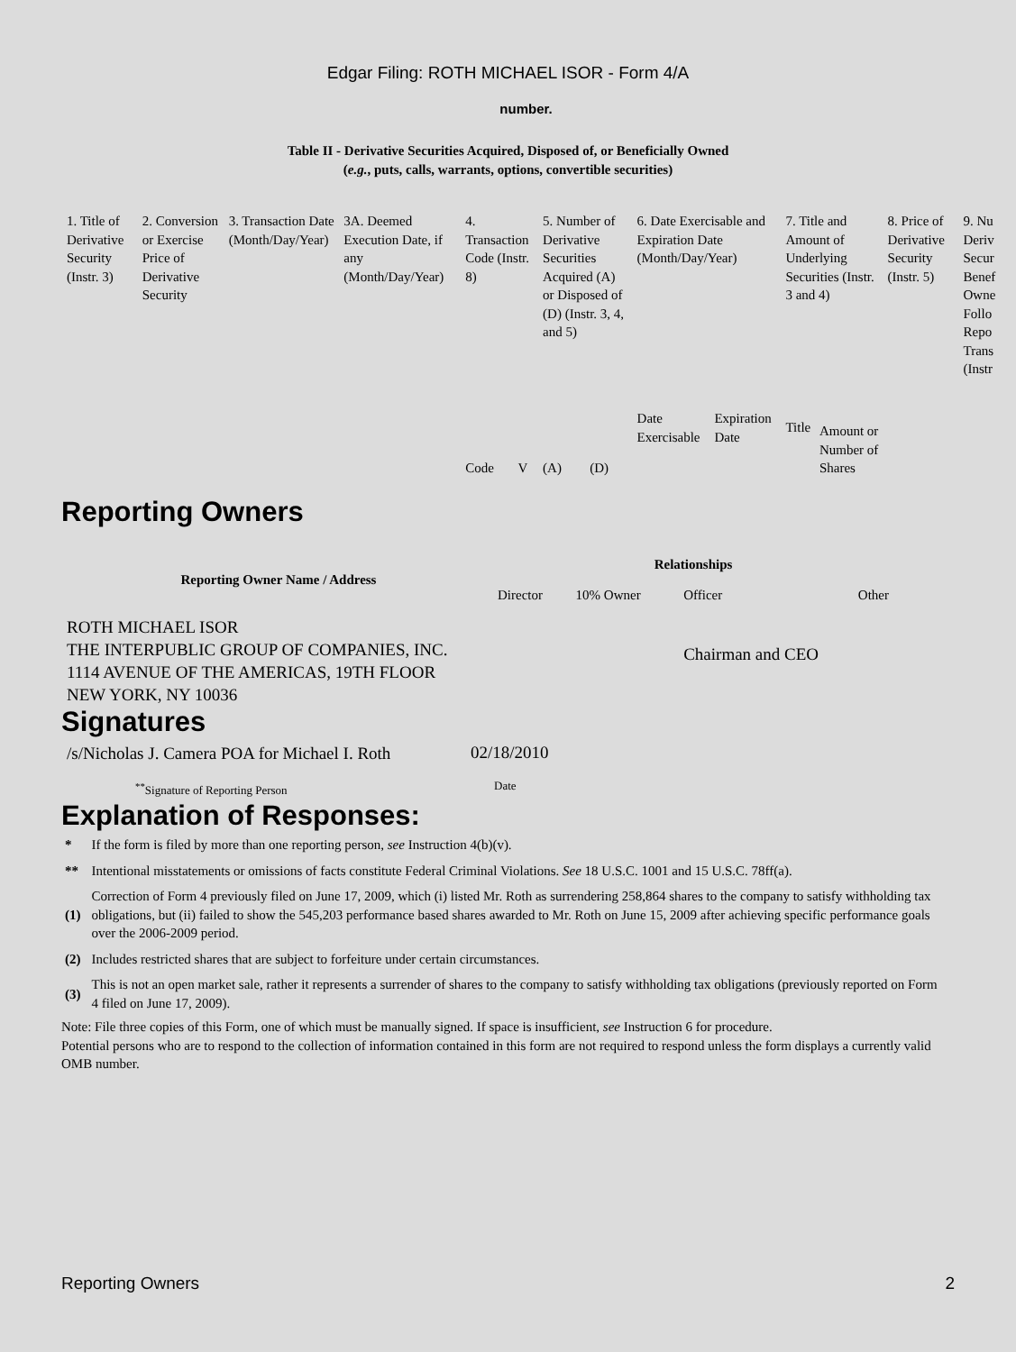Edgar Filing: ROTH MICHAEL ISOR - Form 4/A
number.
Table II - Derivative Securities Acquired, Disposed of, or Beneficially Owned
(e.g., puts, calls, warrants, options, convertible securities)
| 1. Title of Derivative Security (Instr. 3) | 2. Conversion or Exercise Price of Derivative Security | 3. Transaction Date (Month/Day/Year) | 3A. Deemed Execution Date, if any (Month/Day/Year) | 4. Transaction Code (Instr. 8) | | 5. Number of Derivative Securities Acquired (A) or Disposed of (D) (Instr. 3, 4, and 5) | | 6. Date Exercisable and Expiration Date (Month/Day/Year) | | 7. Title and Amount of Underlying Securities (Instr. 3 and 4) | | 8. Price of Derivative Security (Instr. 5) | 9. Nu Deriv Secur Benef Owne Follo Repo Trans (Instr |
| | | | | Code | V | (A) | (D) | Date Exercisable | Expiration Date | Title | Amount or Number of Shares | | |
Reporting Owners
| Reporting Owner Name / Address | Relationships | | | |
| --- | --- | --- | --- | --- |
| | Director | 10% Owner | Officer | Other |
| ROTH MICHAEL ISOR THE INTERPUBLIC GROUP OF COMPANIES, INC. 1114 AVENUE OF THE AMERICAS, 19TH FLOOR NEW YORK, NY 10036 | | | Chairman and CEO | |
Signatures
| /s/Nicholas J. Camera POA for Michael I. Roth | 02/18/2010 |
| <sup>**</sup> Signature of Reporting Person | Date |
Explanation of Responses:
| * | If the form is filed by more than one reporting person, see Instruction 4(b)(v). |
| ** | Intentional misstatements or omissions of facts constitute Federal Criminal Violations. See 18 U.S.C. 1001 and 15 U.S.C. 78ff(a). |
| (1) | Correction of Form 4 previously filed on June 17, 2009, which (i) listed Mr. Roth as surrendering 258,864 shares to the company to satisfy withholding tax obligations, but (ii) failed to show the 545,203 performance based shares awarded to Mr. Roth on June 15, 2009 after achieving specific performance goals over the 2006-2009 period. |
| (2) | Includes restricted shares that are subject to forfeiture under certain circumstances. |
| (3) | This is not an open market sale, rather it represents a surrender of shares to the company to satisfy withholding tax obligations (previously reported on Form 4 filed on June 17, 2009). |
Note: File three copies of this Form, one of which must be manually signed. If space is insufficient, see Instruction 6 for procedure.
Potential persons who are to respond to the collection of information contained in this form are not required to respond unless the form displays a currently valid OMB number.
Reporting Owners 2